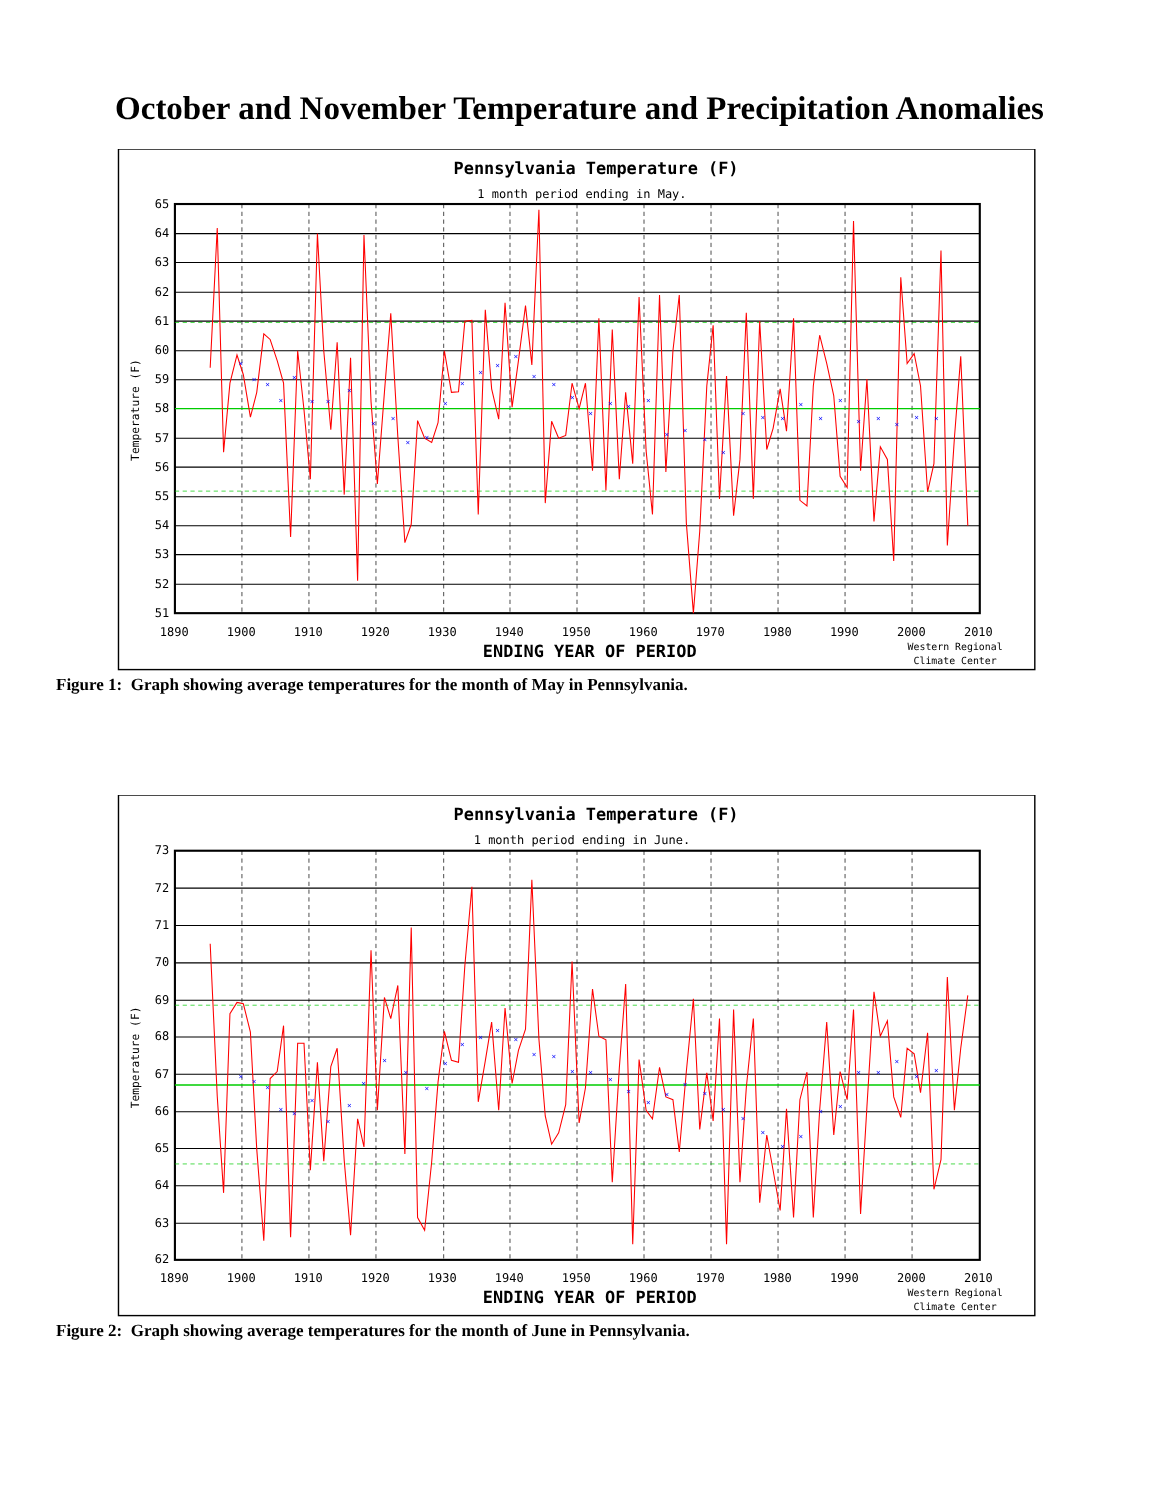October and November Temperature and Precipitation Anomalies
Pennsylvania Temperature (F)
1 month period ending in May.
×
×
×
×
×
×
×
×
×
×
×
×
×
×
×
×
×
×
×
×
×
×
×
×
×
×
×
×
×
×
×
×
×
×
×
×
×
×
×
65
64
63
62
61
60
59
58
57
56
55
54
53
52
51
Temperature (F)
1890
1900
1910
1920
1930
1940
1950
1960
1970
1980
1990
2000
2010
ENDING YEAR OF PERIOD
Western Regional
Climate Center
Figure 1: Graph showing average temperatures for the month of May in Pennsylvania.
Pennsylvania Temperature (F)
1 month period ending in June.
×
×
×
×
×
×
×
×
×
×
×
×
×
×
×
×
×
×
×
×
×
×
×
×
×
×
×
×
×
×
×
×
×
×
×
×
×
×
×
73
72
71
70
69
68
67
66
65
64
63
62
Temperature (F)
1890
1900
1910
1920
1930
1940
1950
1960
1970
1980
1990
2000
2010
ENDING YEAR OF PERIOD
Western Regional
Climate Center
Figure 2: Graph showing average temperatures for the month of June in Pennsylvania.